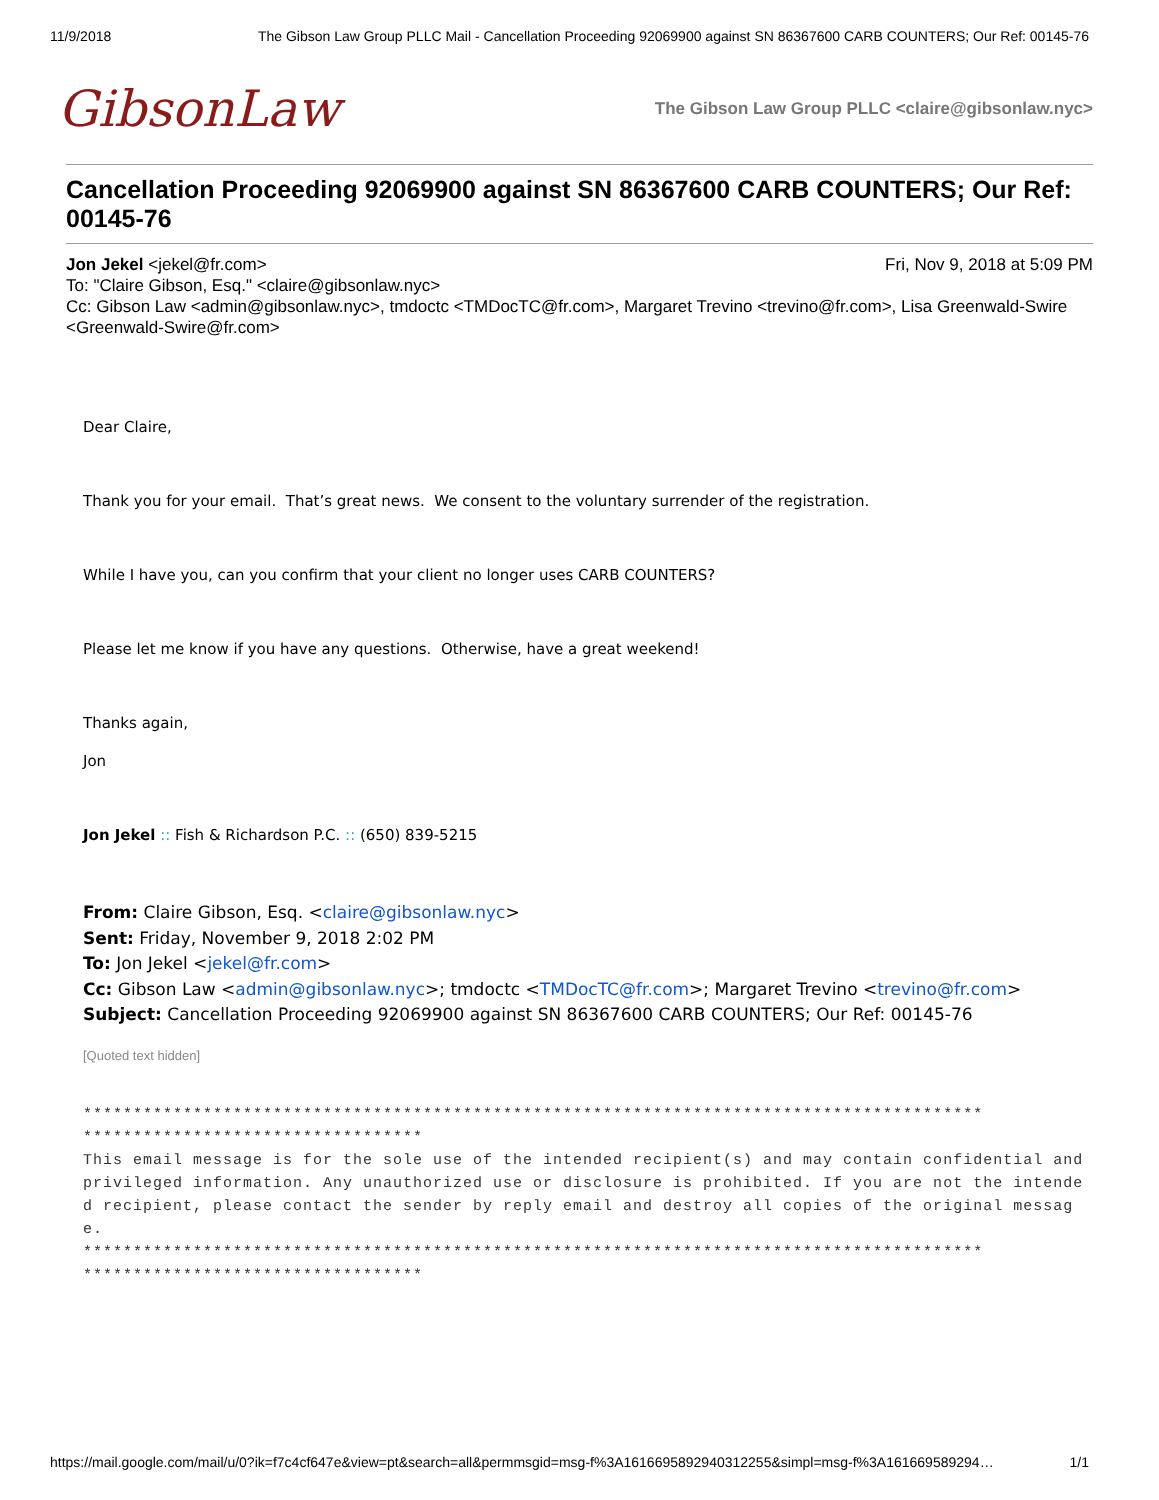11/9/2018 The Gibson Law Group PLLC Mail - Cancellation Proceeding 92069900 against SN 86367600 CARB COUNTERS; Our Ref: 00145-76
GibsonLaw
The Gibson Law Group PLLC <claire@gibsonlaw.nyc>
Cancellation Proceeding 92069900 against SN 86367600 CARB COUNTERS; Our Ref: 00145-76
Jon Jekel <jekel@fr.com> Fri, Nov 9, 2018 at 5:09 PM
To: "Claire Gibson, Esq." <claire@gibsonlaw.nyc>
Cc: Gibson Law <admin@gibsonlaw.nyc>, tmdoctc <TMDocTC@fr.com>, Margaret Trevino <trevino@fr.com>, Lisa Greenwald-Swire <Greenwald-Swire@fr.com>
Dear Claire,
Thank you for your email. That’s great news. We consent to the voluntary surrender of the registration.
While I have you, can you confirm that your client no longer uses CARB COUNTERS?
Please let me know if you have any questions. Otherwise, have a great weekend!
Thanks again,
Jon
Jon Jekel :: Fish & Richardson P.C. :: (650) 839-5215
From: Claire Gibson, Esq. <claire@gibsonlaw.nyc>
Sent: Friday, November 9, 2018 2:02 PM
To: Jon Jekel <jekel@fr.com>
Cc: Gibson Law <admin@gibsonlaw.nyc>; tmdoctc <TMDocTC@fr.com>; Margaret Trevino <trevino@fr.com>
Subject: Cancellation Proceeding 92069900 against SN 86367600 CARB COUNTERS; Our Ref: 00145-76
[Quoted text hidden]
******************************************************************************************
**********************************
This email message is for the sole use of the intended recipient(s) and may contain confidential and privileged information. Any unauthorized use or disclosure is prohibited. If you are not the intended recipient, please contact the sender by reply email and destroy all copies of the original message.
******************************************************************************************
**********************************
https://mail.google.com/mail/u/0?ik=f7c4cf647e&view=pt&search=all&permmsgid=msg-f%3A1616695892940312255&simpl=msg-f%3A161669589294… 1/1